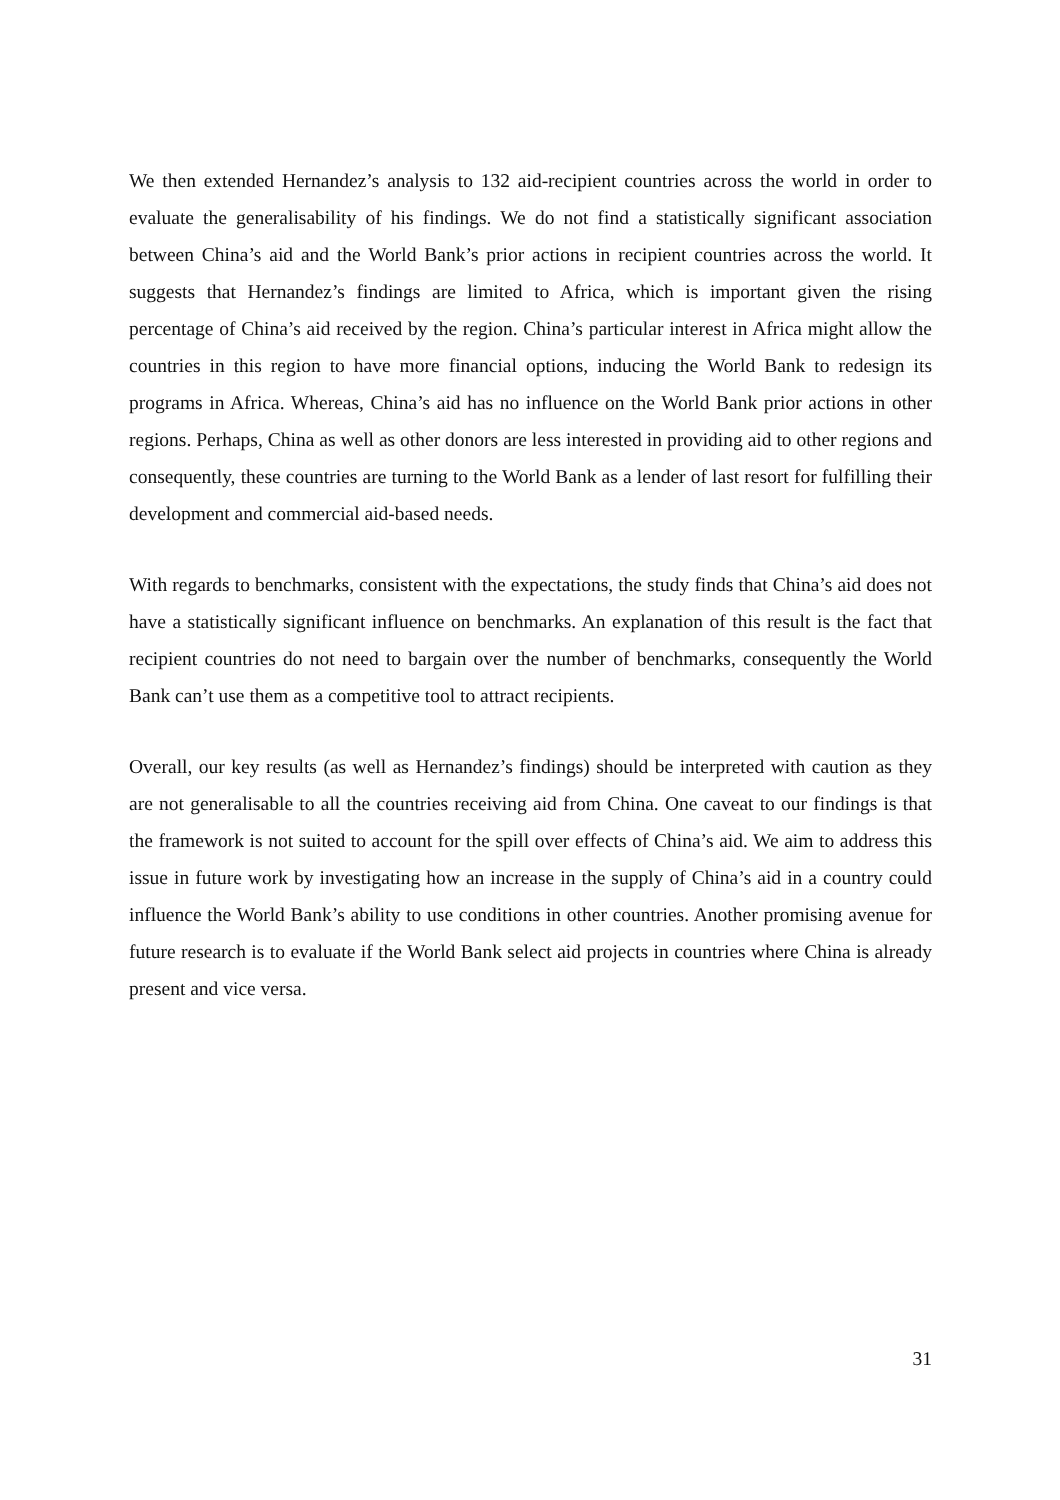We then extended Hernandez’s analysis to 132 aid-recipient countries across the world in order to evaluate the generalisability of his findings. We do not find a statistically significant association between China’s aid and the World Bank’s prior actions in recipient countries across the world. It suggests that Hernandez’s findings are limited to Africa, which is important given the rising percentage of China’s aid received by the region. China’s particular interest in Africa might allow the countries in this region to have more financial options, inducing the World Bank to redesign its programs in Africa. Whereas, China’s aid has no influence on the World Bank prior actions in other regions. Perhaps, China as well as other donors are less interested in providing aid to other regions and consequently, these countries are turning to the World Bank as a lender of last resort for fulfilling their development and commercial aid-based needs.
With regards to benchmarks, consistent with the expectations, the study finds that China’s aid does not have a statistically significant influence on benchmarks. An explanation of this result is the fact that recipient countries do not need to bargain over the number of benchmarks, consequently the World Bank can’t use them as a competitive tool to attract recipients.
Overall, our key results (as well as Hernandez’s findings) should be interpreted with caution as they are not generalisable to all the countries receiving aid from China. One caveat to our findings is that the framework is not suited to account for the spill over effects of China’s aid. We aim to address this issue in future work by investigating how an increase in the supply of China’s aid in a country could influence the World Bank’s ability to use conditions in other countries. Another promising avenue for future research is to evaluate if the World Bank select aid projects in countries where China is already present and vice versa.
31